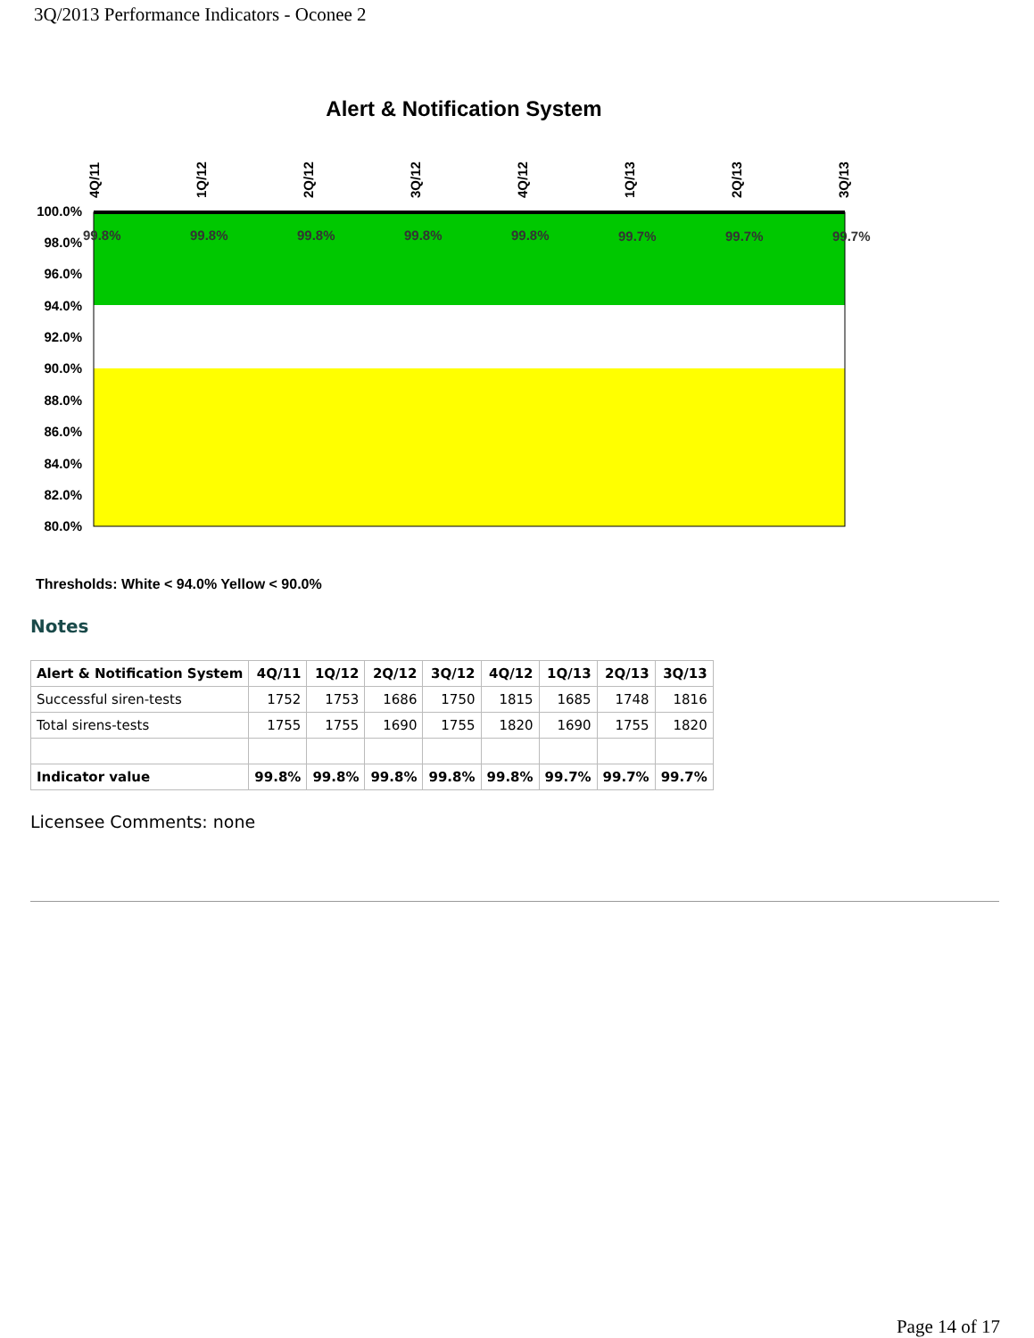3Q/2013 Performance Indicators - Oconee 2
Alert & Notification System
100.0%
98.0%
96.0%
94.0%
92.0%
90.0%
88.0%
86.0%
84.0%
82.0%
80.0%
99.8%
99.8%
99.8%
99.8%
99.8%
99.7%
99.7%
99.7%
4Q/11
1Q/12
2Q/12
3Q/12
4Q/12
1Q/13
2Q/13
3Q/13
Thresholds: White < 94.0% Yellow < 90.0%
Notes
| Alert & Notification System | 4Q/11 | 1Q/12 | 2Q/12 | 3Q/12 | 4Q/12 | 1Q/13 | 2Q/13 | 3Q/13 |
| --- | --- | --- | --- | --- | --- | --- | --- | --- |
| Successful siren-tests | 1752 | 1753 | 1686 | 1750 | 1815 | 1685 | 1748 | 1816 |
| Total sirens-tests | 1755 | 1755 | 1690 | 1755 | 1820 | 1690 | 1755 | 1820 |
| Indicator value | 99.8% | 99.8% | 99.8% | 99.8% | 99.8% | 99.7% | 99.7% | 99.7% |
Licensee Comments: none
Page 14 of 17